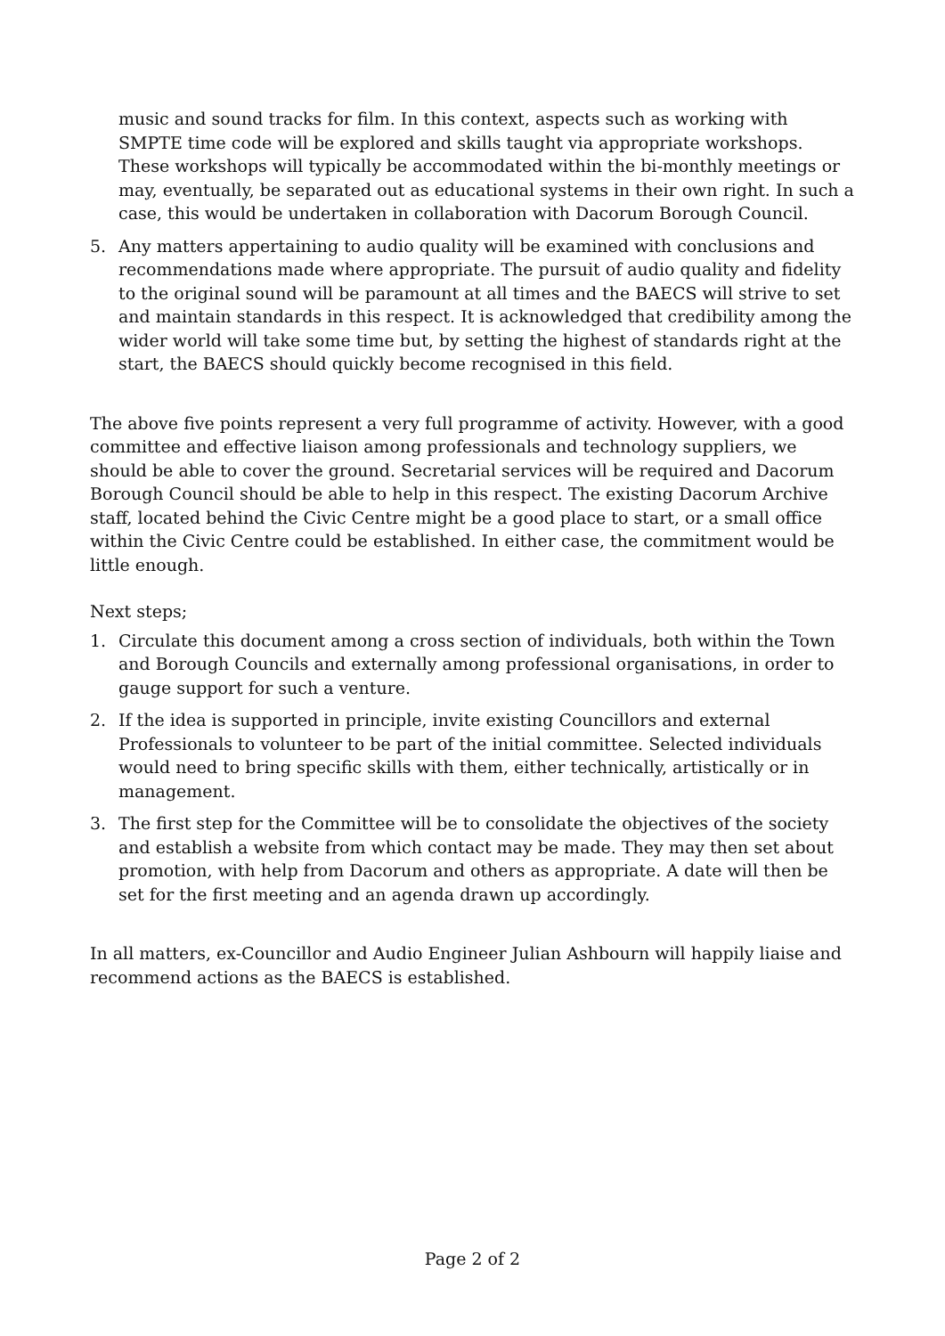music and sound tracks for film. In this context, aspects such as working with SMPTE time code will be explored and skills taught via appropriate workshops. These workshops will typically be accommodated within the bi-monthly meetings or may, eventually, be separated out as educational systems in their own right. In such a case, this would be undertaken in collaboration with Dacorum Borough Council.
5. Any matters appertaining to audio quality will be examined with conclusions and recommendations made where appropriate. The pursuit of audio quality and fidelity to the original sound will be paramount at all times and the BAECS will strive to set and maintain standards in this respect. It is acknowledged that credibility among the wider world will take some time but, by setting the highest of standards right at the start, the BAECS should quickly become recognised in this field.
The above five points represent a very full programme of activity. However, with a good committee and effective liaison among professionals and technology suppliers, we should be able to cover the ground. Secretarial services will be required and Dacorum Borough Council should be able to help in this respect. The existing Dacorum Archive staff, located behind the Civic Centre might be a good place to start, or a small office within the Civic Centre could be established. In either case, the commitment would be little enough.
Next steps;
1. Circulate this document among a cross section of individuals, both within the Town and Borough Councils and externally among professional organisations, in order to gauge support for such a venture.
2. If the idea is supported in principle, invite existing Councillors and external Professionals to volunteer to be part of the initial committee. Selected individuals would need to bring specific skills with them, either technically, artistically or in management.
3. The first step for the Committee will be to consolidate the objectives of the society and establish a website from which contact may be made. They may then set about promotion, with help from Dacorum and others as appropriate. A date will then be set for the first meeting and an agenda drawn up accordingly.
In all matters, ex-Councillor and Audio Engineer Julian Ashbourn will happily liaise and recommend actions as the BAECS is established.
Page 2 of 2